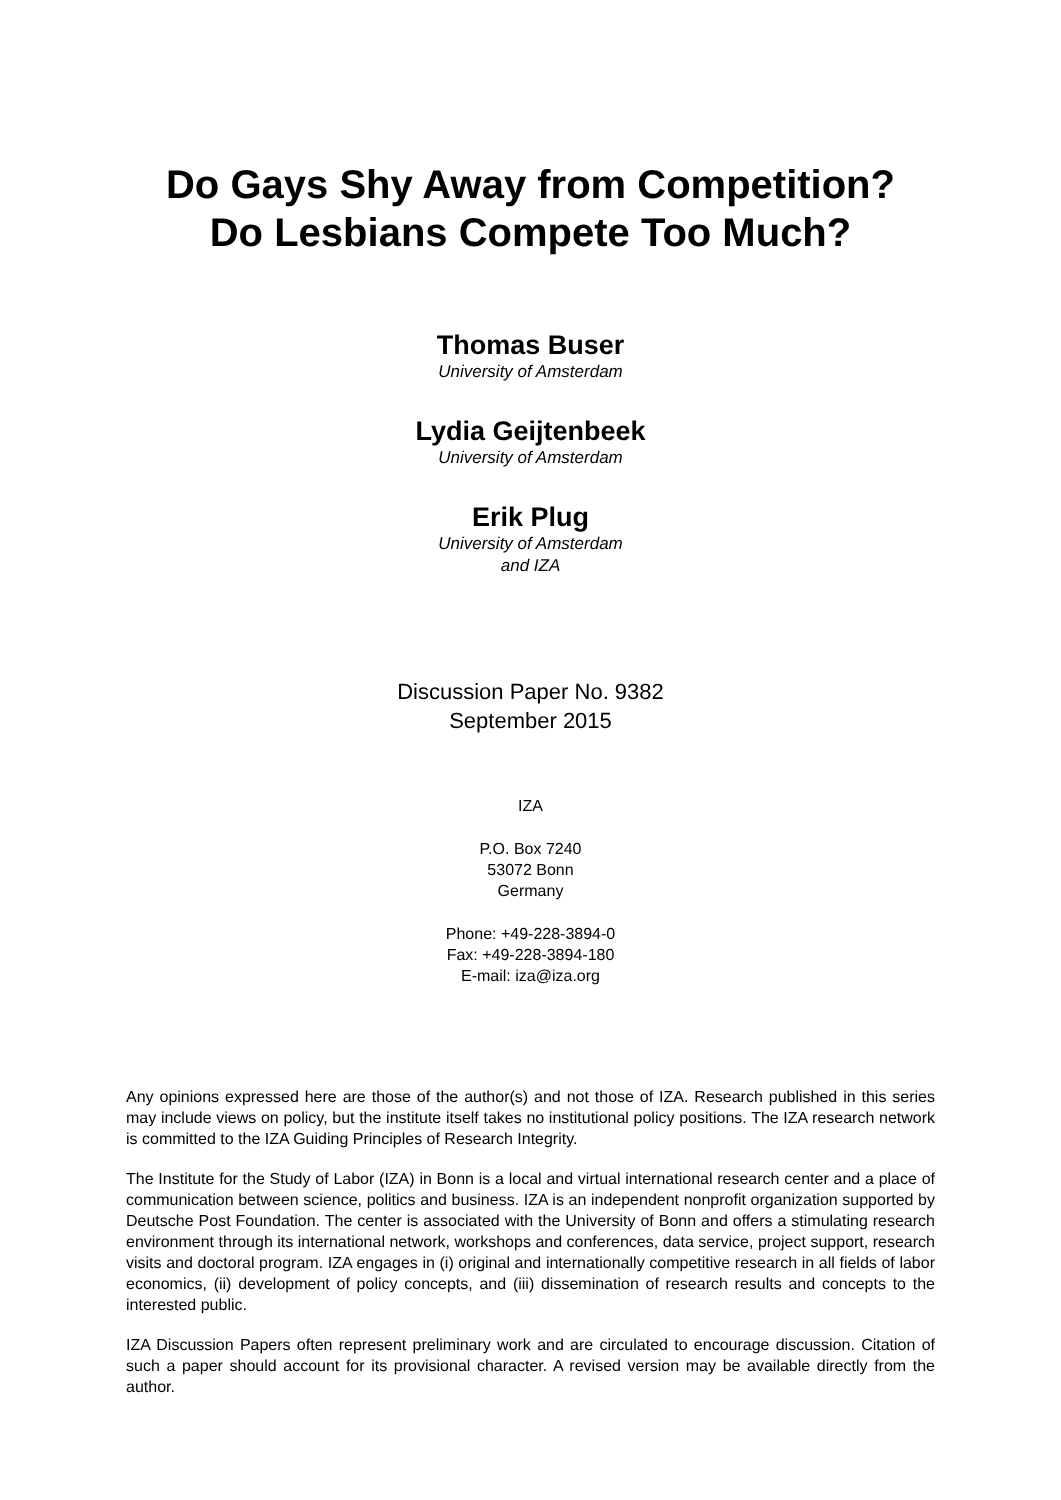Do Gays Shy Away from Competition?
Do Lesbians Compete Too Much?
Thomas Buser
University of Amsterdam
Lydia Geijtenbeek
University of Amsterdam
Erik Plug
University of Amsterdam
and IZA
Discussion Paper No. 9382
September 2015
IZA
P.O. Box 7240
53072 Bonn
Germany
Phone: +49-228-3894-0
Fax: +49-228-3894-180
E-mail: iza@iza.org
Any opinions expressed here are those of the author(s) and not those of IZA. Research published in this series may include views on policy, but the institute itself takes no institutional policy positions. The IZA research network is committed to the IZA Guiding Principles of Research Integrity.
The Institute for the Study of Labor (IZA) in Bonn is a local and virtual international research center and a place of communication between science, politics and business. IZA is an independent nonprofit organization supported by Deutsche Post Foundation. The center is associated with the University of Bonn and offers a stimulating research environment through its international network, workshops and conferences, data service, project support, research visits and doctoral program. IZA engages in (i) original and internationally competitive research in all fields of labor economics, (ii) development of policy concepts, and (iii) dissemination of research results and concepts to the interested public.
IZA Discussion Papers often represent preliminary work and are circulated to encourage discussion. Citation of such a paper should account for its provisional character. A revised version may be available directly from the author.